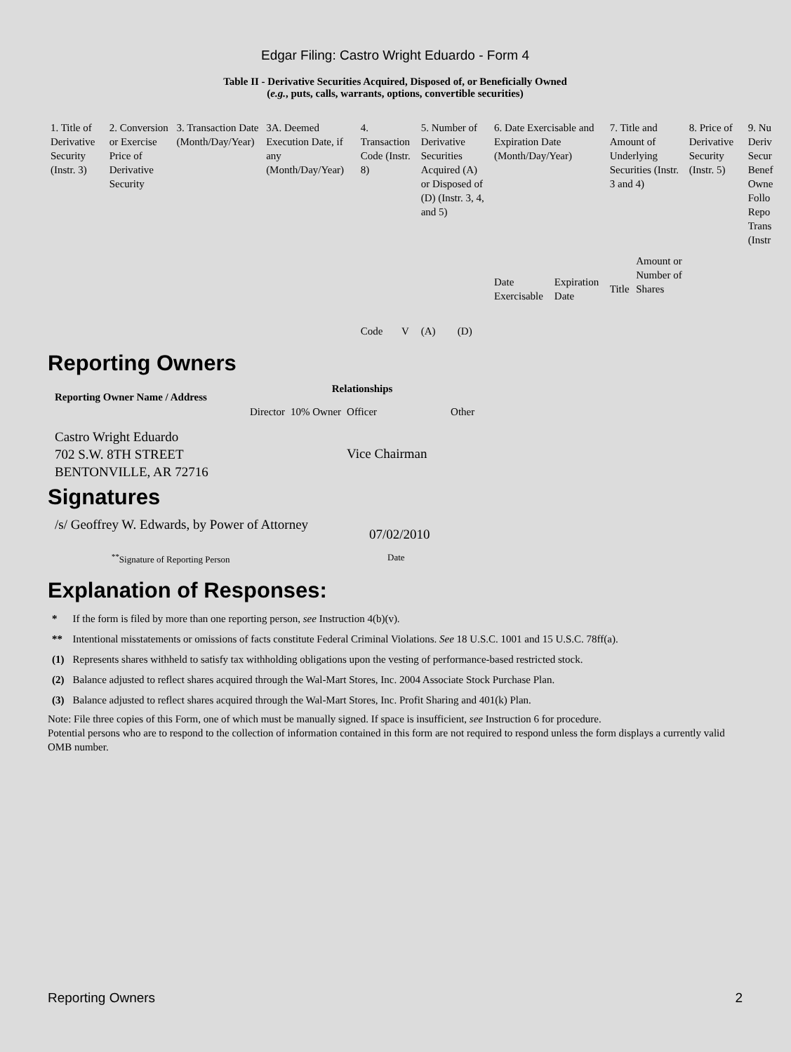Edgar Filing: Castro Wright Eduardo - Form 4
Table II - Derivative Securities Acquired, Disposed of, or Beneficially Owned
(e.g., puts, calls, warrants, options, convertible securities)
| 1. Title of Derivative Security (Instr. 3) | 2. Conversion or Exercise Price of Derivative Security | 3. Transaction Date (Month/Day/Year) | 3A. Deemed Execution Date, if any (Month/Day/Year) | 4. Transaction Code (Instr. 8) | | 5. Number of Derivative Securities Acquired (A) or Disposed of (D) (Instr. 3, 4, and 5) | | 6. Date Exercisable and Expiration Date (Month/Day/Year) | | 7. Title and Amount of Underlying Securities (Instr. 3 and 4) | | 8. Price of Derivative Security (Instr. 5) | 9. Nu Deriv Secur Benef Owne Follo Repo Trans (Instr |
| | | | | Code | V | (A) | (D) | Date Exercisable | Expiration Date | Title | Amount or Number of Shares | | |
Reporting Owners
| Reporting Owner Name / Address | Relationships | | | |
| --- | --- | --- | --- | --- |
| | Director | 10% Owner | Officer | Other |
| Castro Wright Eduardo 702 S.W. 8TH STREET BENTONVILLE, AR 72716 | | | Vice Chairman | |
Signatures
| /s/ Geoffrey W. Edwards, by Power of Attorney | 07/02/2010 |
| <sup>**</sup> Signature of Reporting Person | Date |
Explanation of Responses:
| * | If the form is filed by more than one reporting person, see Instruction 4(b)(v). |
| ** | Intentional misstatements or omissions of facts constitute Federal Criminal Violations. See 18 U.S.C. 1001 and 15 U.S.C. 78ff(a). |
| (1) | Represents shares withheld to satisfy tax withholding obligations upon the vesting of performance-based restricted stock. |
| (2) | Balance adjusted to reflect shares acquired through the Wal-Mart Stores, Inc. 2004 Associate Stock Purchase Plan. |
| (3) | Balance adjusted to reflect shares acquired through the Wal-Mart Stores, Inc. Profit Sharing and 401(k) Plan. |
Note: File three copies of this Form, one of which must be manually signed. If space is insufficient, see Instruction 6 for procedure.
Potential persons who are to respond to the collection of information contained in this form are not required to respond unless the form displays a currently valid OMB number.
Reporting Owners 2